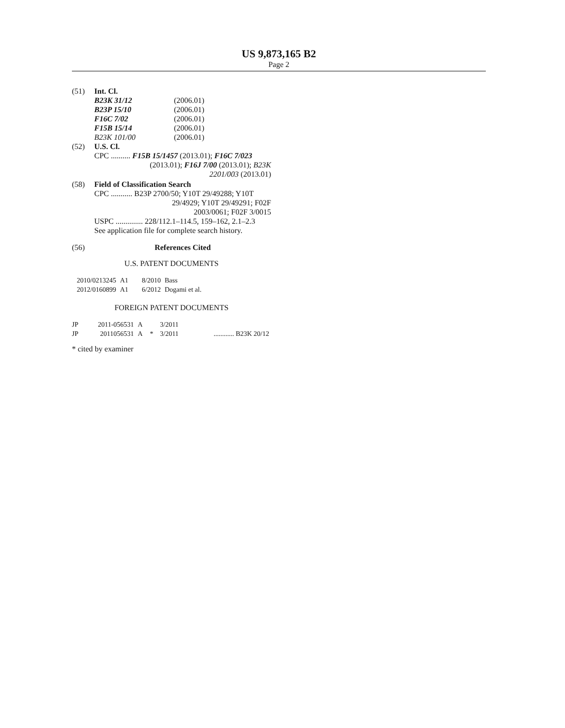US 9,873,165 B2
Page 2
(51) Int. Cl.
| B23K 31/12 | (2006.01) |
| B23P 15/10 | (2006.01) |
| F16C 7/02 | (2006.01) |
| F15B 15/14 | (2006.01) |
| B23K 101/00 | (2006.01) |
(52) U.S. Cl.
CPC .......... F15B 15/1457 (2013.01); F16C 7/023
(2013.01); F16J 7/00 (2013.01); B23K
2201/003 (2013.01)
(58) Field of Classification Search
CPC ........... B23P 2700/50; Y10T 29/49288; Y10T
29/4929; Y10T 29/49291; F02F
2003/0061; F02F 3/0015
USPC .............. 228/112.1–114.5, 159–162, 2.1–2.3
See application file for complete search history.
(56) References Cited
U.S. PATENT DOCUMENTS
| 2010/0213245 | A1 | 8/2010 | Bass |
| 2012/0160899 | A1 | 6/2012 | Dogami et al. |
FOREIGN PATENT DOCUMENTS
| JP | 2011-056531 | A | | 3/2011 | |
| JP | 2011056531 | A | * | 3/2011 | ............ B23K 20/12 |
* cited by examiner